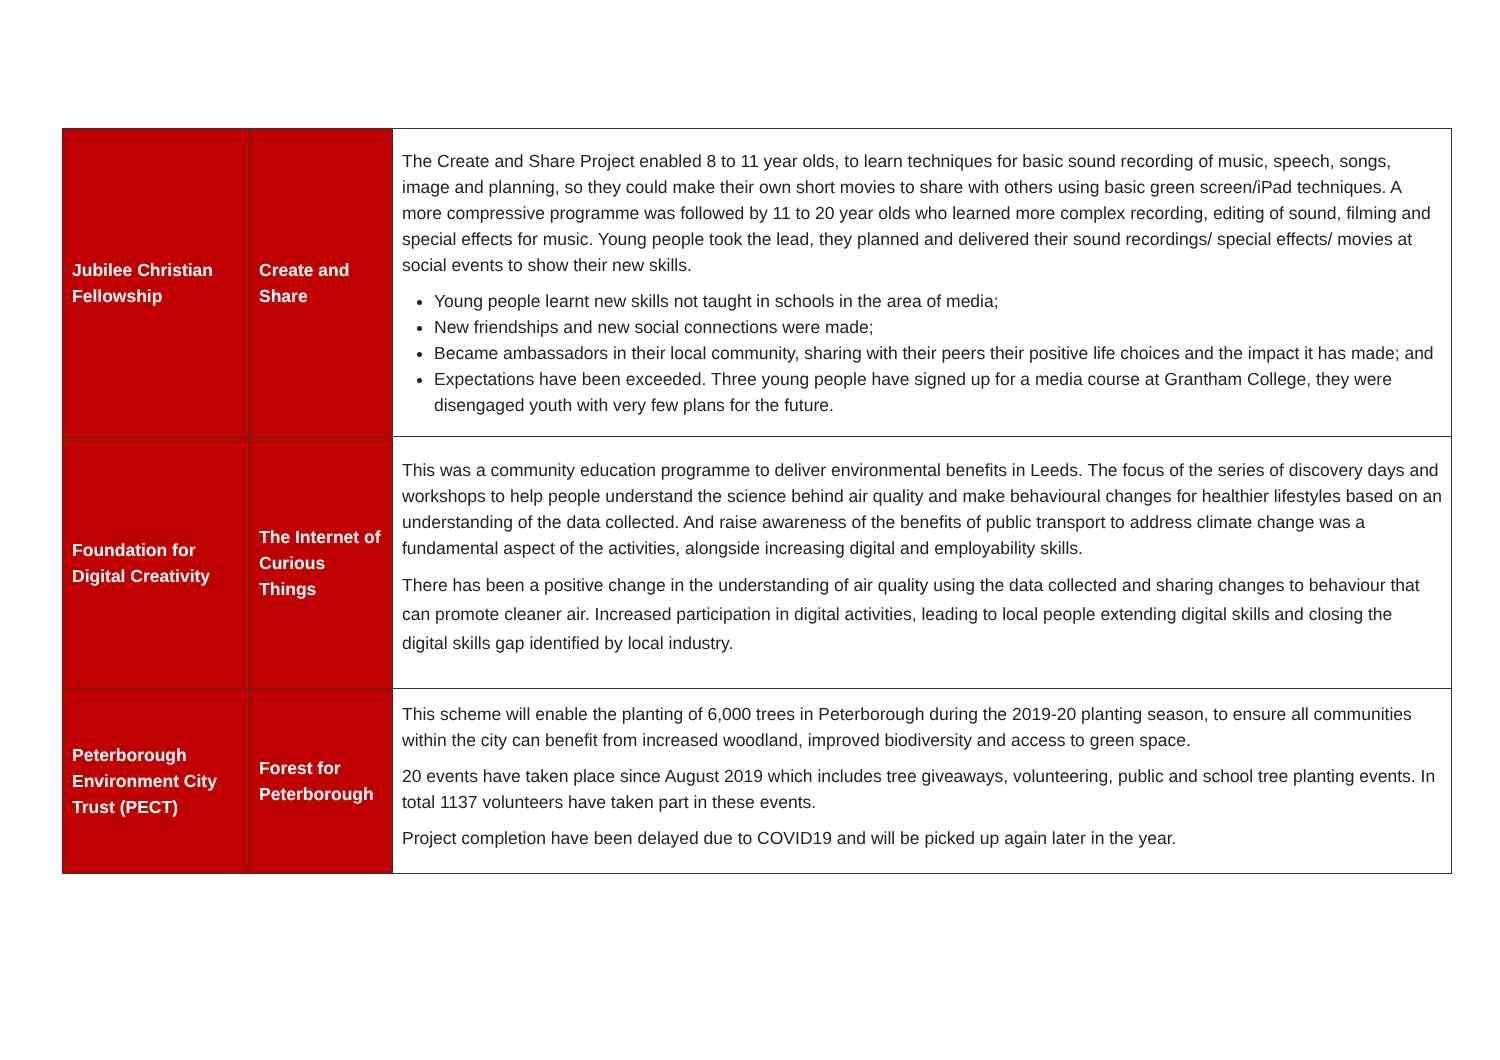| Jubilee Christian Fellowship | Create and Share | The Create and Share Project enabled 8 to 11 year olds, to learn techniques for basic sound recording of music, speech, songs, image and planning, so they could make their own short movies to share with others using basic green screen/iPad techniques. A more compressive programme was followed by 11 to 20 year olds who learned more complex recording, editing of sound, filming and special effects for music. Young people took the lead, they planned and delivered their sound recordings/ special effects/ movies at social events to show their new skills. Young people learnt new skills not taught in schools in the area of media; New friendships and new social connections were made; Became ambassadors in their local community, sharing with their peers their positive life choices and the impact it has made; and Expectations have been exceeded. Three young people have signed up for a media course at Grantham College, they were disengaged youth with very few plans for the future. |
| Foundation for Digital Creativity | The Internet of Curious Things | This was a community education programme to deliver environmental benefits in Leeds. The focus of the series of discovery days and workshops to help people understand the science behind air quality and make behavioural changes for healthier lifestyles based on an understanding of the data collected. And raise awareness of the benefits of public transport to address climate change was a fundamental aspect of the activities, alongside increasing digital and employability skills. There has been a positive change in the understanding of air quality using the data collected and sharing changes to behaviour that can promote cleaner air. Increased participation in digital activities, leading to local people extending digital skills and closing the digital skills gap identified by local industry. |
| Peterborough Environment City Trust (PECT) | Forest for Peterborough | This scheme will enable the planting of 6,000 trees in Peterborough during the 2019-20 planting season, to ensure all communities within the city can benefit from increased woodland, improved biodiversity and access to green space. 20 events have taken place since August 2019 which includes tree giveaways, volunteering, public and school tree planting events. In total 1137 volunteers have taken part in these events. Project completion have been delayed due to COVID19 and will be picked up again later in the year. |